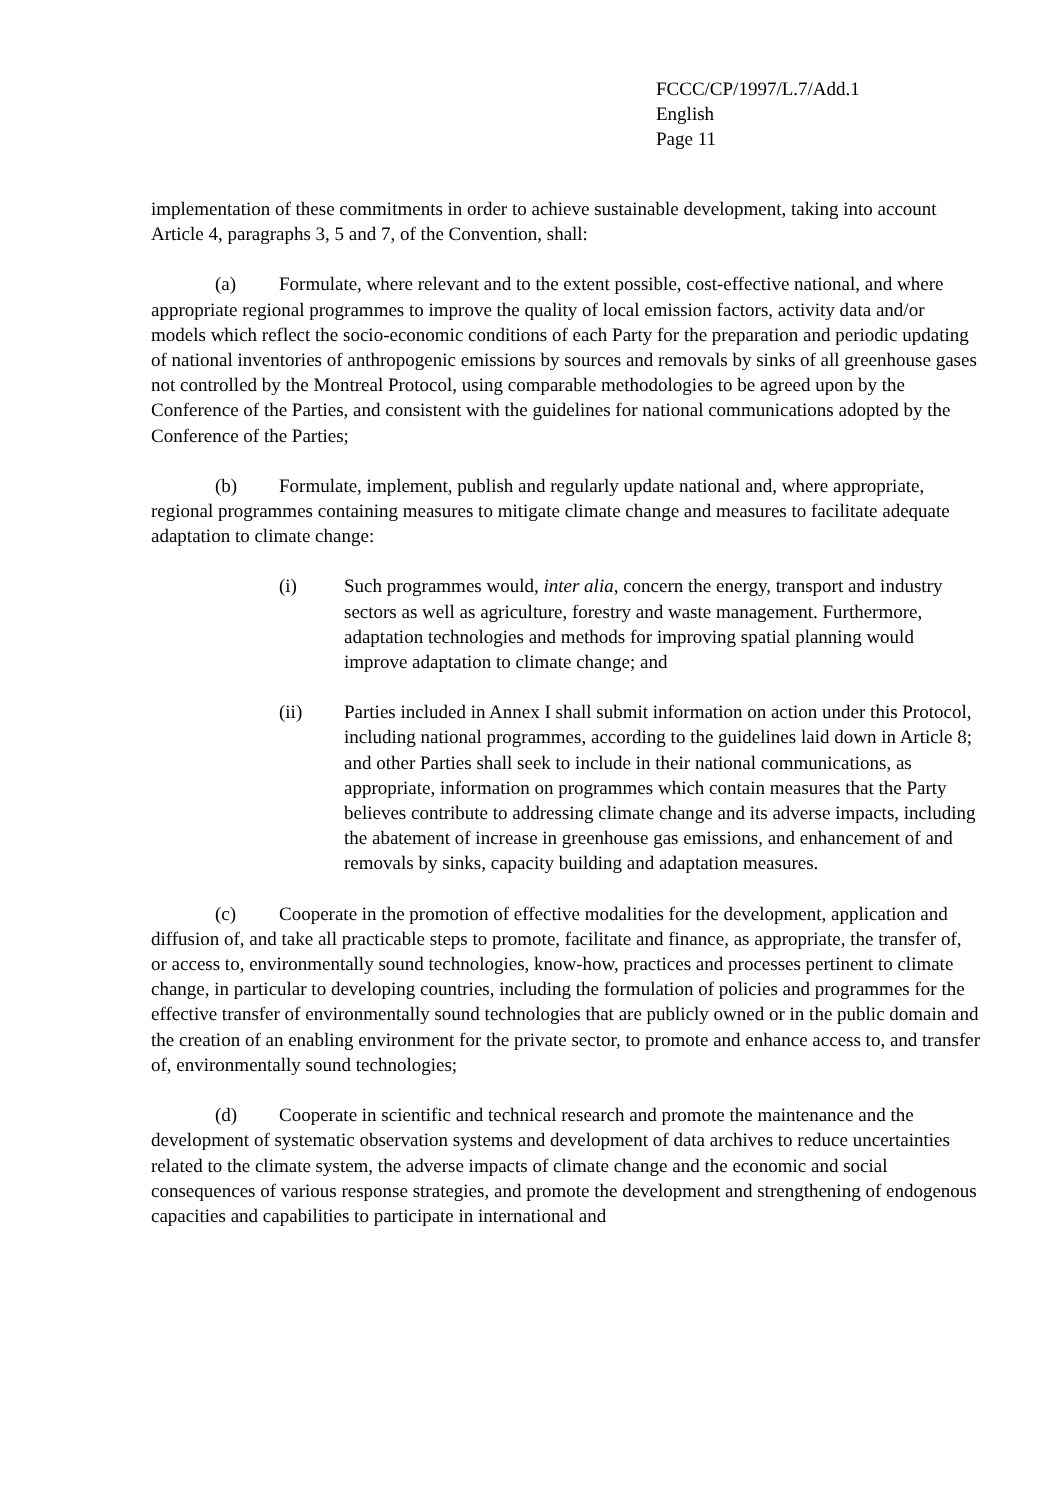FCCC/CP/1997/L.7/Add.1
English
Page 11
implementation of these commitments in order to achieve sustainable development, taking into account Article 4, paragraphs 3, 5 and 7, of the Convention, shall:
(a) Formulate, where relevant and to the extent possible, cost-effective national, and where appropriate regional programmes to improve the quality of local emission factors, activity data and/or models which reflect the socio-economic conditions of each Party for the preparation and periodic updating of national inventories of anthropogenic emissions by sources and removals by sinks of all greenhouse gases not controlled by the Montreal Protocol, using comparable methodologies to be agreed upon by the Conference of the Parties, and consistent with the guidelines for national communications adopted by the Conference of the Parties;
(b) Formulate, implement, publish and regularly update national and, where appropriate, regional programmes containing measures to mitigate climate change and measures to facilitate adequate adaptation to climate change:
(i) Such programmes would, inter alia, concern the energy, transport and industry sectors as well as agriculture, forestry and waste management. Furthermore, adaptation technologies and methods for improving spatial planning would improve adaptation to climate change; and
(ii) Parties included in Annex I shall submit information on action under this Protocol, including national programmes, according to the guidelines laid down in Article 8; and other Parties shall seek to include in their national communications, as appropriate, information on programmes which contain measures that the Party believes contribute to addressing climate change and its adverse impacts, including the abatement of increase in greenhouse gas emissions, and enhancement of and removals by sinks, capacity building and adaptation measures.
(c) Cooperate in the promotion of effective modalities for the development, application and diffusion of, and take all practicable steps to promote, facilitate and finance, as appropriate, the transfer of, or access to, environmentally sound technologies, know-how, practices and processes pertinent to climate change, in particular to developing countries, including the formulation of policies and programmes for the effective transfer of environmentally sound technologies that are publicly owned or in the public domain and the creation of an enabling environment for the private sector, to promote and enhance access to, and transfer of, environmentally sound technologies;
(d) Cooperate in scientific and technical research and promote the maintenance and the development of systematic observation systems and development of data archives to reduce uncertainties related to the climate system, the adverse impacts of climate change and the economic and social consequences of various response strategies, and promote the development and strengthening of endogenous capacities and capabilities to participate in international and